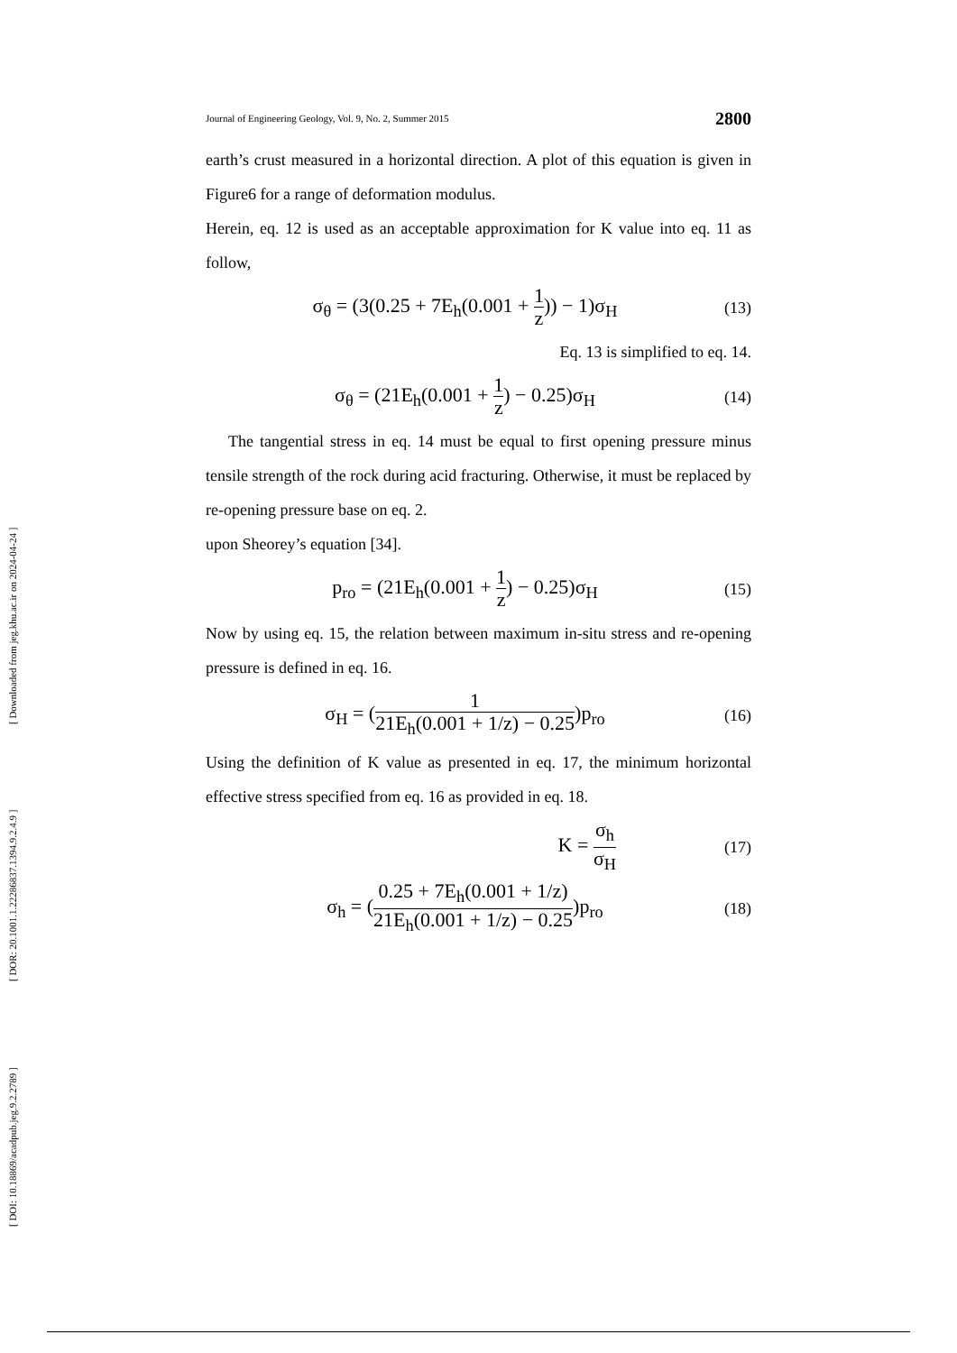[ DOI: 10.18869/acadpub.jeg.9.2.2789 ] [ DOR: 20.1001.1.22286837.1394.9.2.4.9 ] [ Downloaded from jeg.khu.ac.ir on 2024-04-24 ]
Journal of Engineering Geology, Vol. 9, No. 2, Summer 2015 2800
earth’s crust measured in a horizontal direction. A plot of this equation is given in Figure6 for a range of deformation modulus.
Herein, eq. 12 is used as an acceptable approximation for K value into eq. 11 as follow,
σ<sub>θ</sub> = (3(0.25 + 7E<sub>h</sub>(0.001 + 1 z)) − 1)σ<sub>H</sub> (13)
Eq. 13 is simplified to eq. 14.
σ<sub>θ</sub> = (21E<sub>h</sub>(0.001 + 1 z) − 0.25)σ<sub>H</sub> (14)
The tangential stress in eq. 14 must be equal to first opening pressure minus tensile strength of the rock during acid fracturing. Otherwise, it must be replaced by re-opening pressure base on eq. 2.
upon Sheorey’s equation [34].
p<sub>ro</sub> = (21E<sub>h</sub>(0.001 + 1 z) − 0.25)σ<sub>H</sub> (15)
Now by using eq. 15, the relation between maximum in-situ stress and re-opening pressure is defined in eq. 16.
σ<sub>H</sub> = (1 21E<sub>h</sub>(0.001 + 1/z) − 0.25)p<sub>ro</sub> (16)
Using the definition of K value as presented in eq. 17, the minimum horizontal effective stress specified from eq. 16 as provided in eq. 18.
K = σ<sub>h</sub> σ<sub>H</sub> (17)
σ<sub>h</sub> = (0.25 + 7E<sub>h</sub>(0.001 + 1/z) 21E<sub>h</sub>(0.001 + 1/z) − 0.25)p<sub>ro</sub> (18)